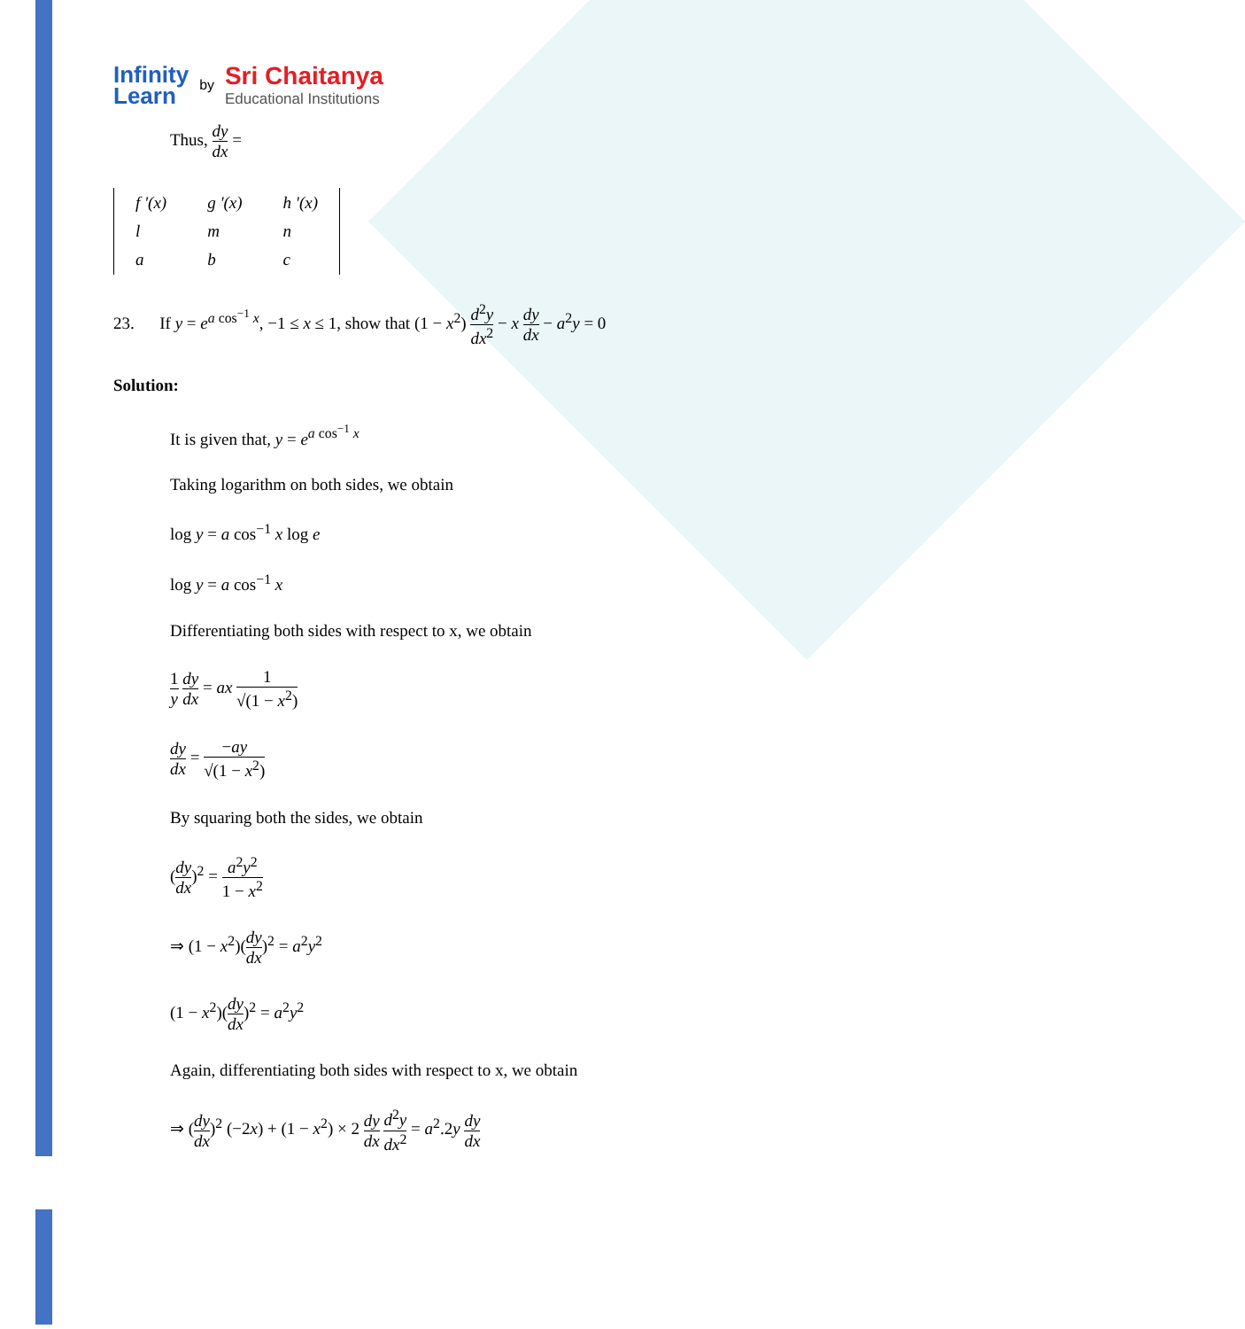Infinity
Learn
by
Sri Chaitanya
Educational Institutions
Thus, dy dx =
| f '(x) | g '(x) | h '(x) |
| l | m | n |
| a | b | c |
23. If y = e<sup>a cos<sup>−1</sup> x</sup>, −1 ≤ x ≤ 1, show that (1 − x<sup>2</sup>) d<sup>2</sup>y dx<sup>2</sup> − x dy dx − a<sup>2</sup>y = 0
Solution:
It is given that, y = e<sup>a cos<sup>−1</sup> x</sup>
Taking logarithm on both sides, we obtain
log y = a cos<sup>−1</sup> x log e
log y = a cos<sup>−1</sup> x
Differentiating both sides with respect to x, we obtain
1 y dy dx = ax 1 √(1 − x<sup>2</sup>)
dy dx = −ay √(1 − x<sup>2</sup>)
By squaring both the sides, we obtain
(dy dx)<sup>2</sup> = a<sup>2</sup>y<sup>2</sup> 1 − x<sup>2</sup>
⇒ (1 − x<sup>2</sup>)(dy dx)<sup>2</sup> = a<sup>2</sup>y<sup>2</sup>
(1 − x<sup>2</sup>)(dy dx)<sup>2</sup> = a<sup>2</sup>y<sup>2</sup>
Again, differentiating both sides with respect to x, we obtain
⇒ (dy dx)<sup>2</sup> (−2x) + (1 − x<sup>2</sup>) × 2 dy dx d<sup>2</sup>y dx<sup>2</sup> = a<sup>2</sup>.2y dy dx